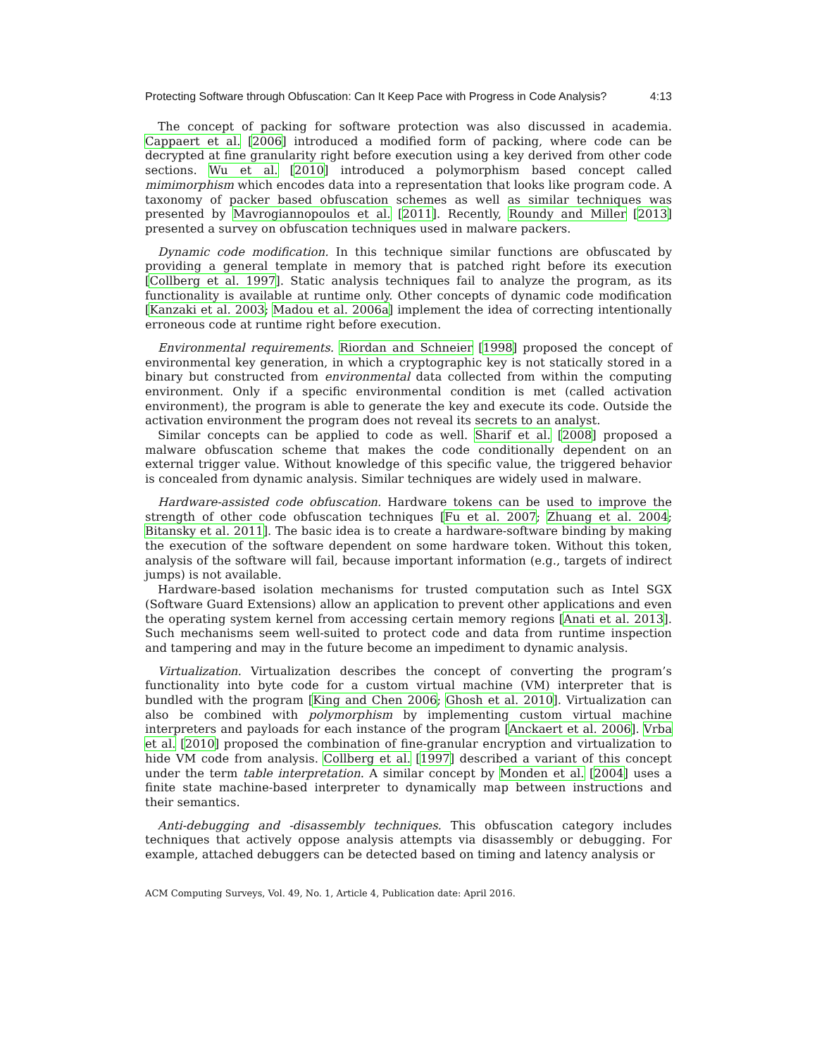Protecting Software through Obfuscation: Can It Keep Pace with Progress in Code Analysis? 4:13
The concept of packing for software protection was also discussed in academia. Cappaert et al. [2006] introduced a modified form of packing, where code can be decrypted at fine granularity right before execution using a key derived from other code sections. Wu et al. [2010] introduced a polymorphism based concept called mimimorphism which encodes data into a representation that looks like program code. A taxonomy of packer based obfuscation schemes as well as similar techniques was presented by Mavrogiannopoulos et al. [2011]. Recently, Roundy and Miller [2013] presented a survey on obfuscation techniques used in malware packers.
Dynamic code modification. In this technique similar functions are obfuscated by providing a general template in memory that is patched right before its execution [Collberg et al. 1997]. Static analysis techniques fail to analyze the program, as its functionality is available at runtime only. Other concepts of dynamic code modification [Kanzaki et al. 2003; Madou et al. 2006a] implement the idea of correcting intentionally erroneous code at runtime right before execution.
Environmental requirements. Riordan and Schneier [1998] proposed the concept of environmental key generation, in which a cryptographic key is not statically stored in a binary but constructed from environmental data collected from within the computing environment. Only if a specific environmental condition is met (called activation environment), the program is able to generate the key and execute its code. Outside the activation environment the program does not reveal its secrets to an analyst.
Similar concepts can be applied to code as well. Sharif et al. [2008] proposed a malware obfuscation scheme that makes the code conditionally dependent on an external trigger value. Without knowledge of this specific value, the triggered behavior is concealed from dynamic analysis. Similar techniques are widely used in malware.
Hardware-assisted code obfuscation. Hardware tokens can be used to improve the strength of other code obfuscation techniques [Fu et al. 2007; Zhuang et al. 2004; Bitansky et al. 2011]. The basic idea is to create a hardware-software binding by making the execution of the software dependent on some hardware token. Without this token, analysis of the software will fail, because important information (e.g., targets of indirect jumps) is not available.
Hardware-based isolation mechanisms for trusted computation such as Intel SGX (Software Guard Extensions) allow an application to prevent other applications and even the operating system kernel from accessing certain memory regions [Anati et al. 2013]. Such mechanisms seem well-suited to protect code and data from runtime inspection and tampering and may in the future become an impediment to dynamic analysis.
Virtualization. Virtualization describes the concept of converting the program’s functionality into byte code for a custom virtual machine (VM) interpreter that is bundled with the program [King and Chen 2006; Ghosh et al. 2010]. Virtualization can also be combined with polymorphism by implementing custom virtual machine interpreters and payloads for each instance of the program [Anckaert et al. 2006]. Vrba et al. [2010] proposed the combination of fine-granular encryption and virtualization to hide VM code from analysis. Collberg et al. [1997] described a variant of this concept under the term table interpretation. A similar concept by Monden et al. [2004] uses a finite state machine-based interpreter to dynamically map between instructions and their semantics.
Anti-debugging and -disassembly techniques. This obfuscation category includes techniques that actively oppose analysis attempts via disassembly or debugging. For example, attached debuggers can be detected based on timing and latency analysis or
ACM Computing Surveys, Vol. 49, No. 1, Article 4, Publication date: April 2016.